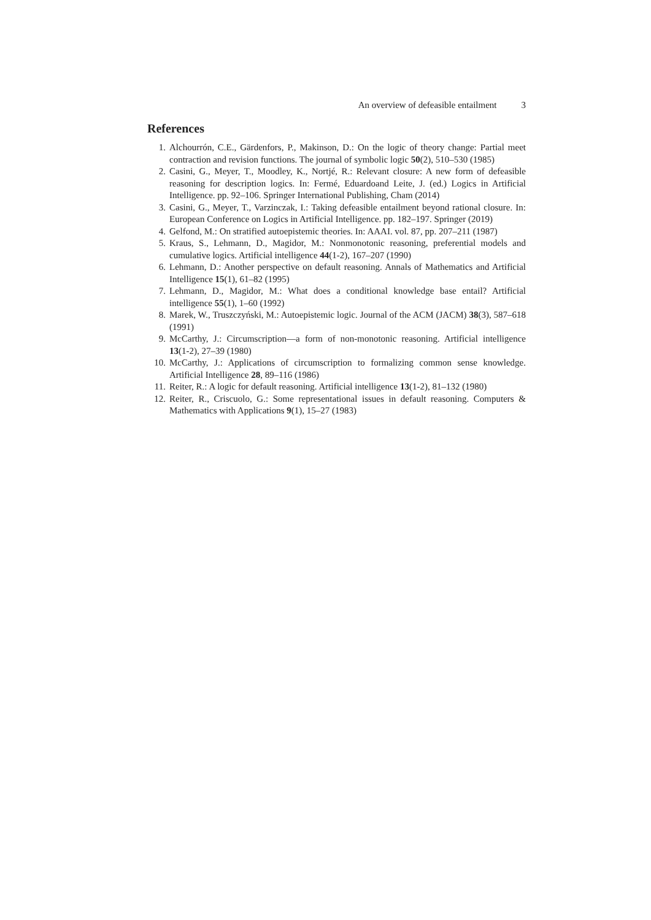An overview of defeasible entailment 3
References
1. Alchourrón, C.E., Gärdenfors, P., Makinson, D.: On the logic of theory change: Partial meet contraction and revision functions. The journal of symbolic logic 50(2), 510–530 (1985)
2. Casini, G., Meyer, T., Moodley, K., Nortjé, R.: Relevant closure: A new form of defeasible reasoning for description logics. In: Fermé, Eduardoand Leite, J. (ed.) Logics in Artificial Intelligence. pp. 92–106. Springer International Publishing, Cham (2014)
3. Casini, G., Meyer, T., Varzinczak, I.: Taking defeasible entailment beyond rational closure. In: European Conference on Logics in Artificial Intelligence. pp. 182–197. Springer (2019)
4. Gelfond, M.: On stratified autoepistemic theories. In: AAAI. vol. 87, pp. 207–211 (1987)
5. Kraus, S., Lehmann, D., Magidor, M.: Nonmonotonic reasoning, preferential models and cumulative logics. Artificial intelligence 44(1-2), 167–207 (1990)
6. Lehmann, D.: Another perspective on default reasoning. Annals of Mathematics and Artificial Intelligence 15(1), 61–82 (1995)
7. Lehmann, D., Magidor, M.: What does a conditional knowledge base entail? Artificial intelligence 55(1), 1–60 (1992)
8. Marek, W., Truszczyński, M.: Autoepistemic logic. Journal of the ACM (JACM) 38(3), 587–618 (1991)
9. McCarthy, J.: Circumscription—a form of non-monotonic reasoning. Artificial intelligence 13(1-2), 27–39 (1980)
10. McCarthy, J.: Applications of circumscription to formalizing common sense knowledge. Artificial Intelligence 28, 89–116 (1986)
11. Reiter, R.: A logic for default reasoning. Artificial intelligence 13(1-2), 81–132 (1980)
12. Reiter, R., Criscuolo, G.: Some representational issues in default reasoning. Computers & Mathematics with Applications 9(1), 15–27 (1983)